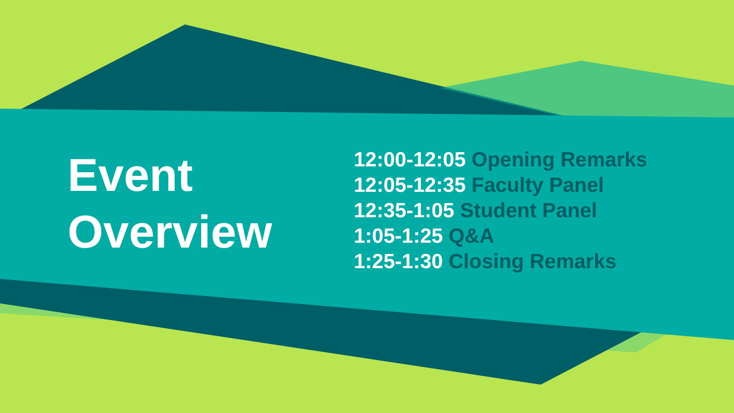Event Overview
12:00-12:05 Opening Remarks
12:05-12:35 Faculty Panel
12:35-1:05 Student Panel
1:05-1:25 Q&A
1:25-1:30 Closing Remarks